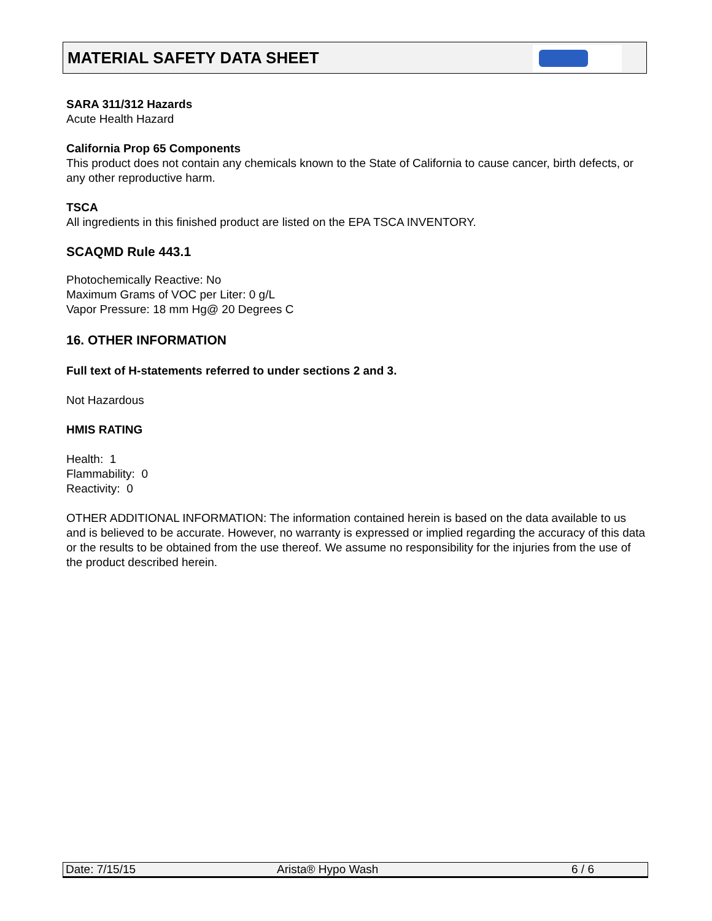MATERIAL SAFETY DATA SHEET
SARA 311/312 Hazards
Acute Health Hazard
California Prop 65 Components
This product does not contain any chemicals known to the State of California to cause cancer, birth defects, or any other reproductive harm.
TSCA
All ingredients in this finished product are listed on the EPA TSCA INVENTORY.
SCAQMD Rule 443.1
Photochemically Reactive: No
Maximum Grams of VOC per Liter: 0 g/L
Vapor Pressure: 18 mm Hg@ 20 Degrees C
16. OTHER INFORMATION
Full text of H-statements referred to under sections 2 and 3.
Not Hazardous
HMIS RATING
Health: 1
Flammability: 0
Reactivity: 0
OTHER ADDITIONAL INFORMATION: The information contained herein is based on the data available to us and is believed to be accurate. However, no warranty is expressed or implied regarding the accuracy of this data or the results to be obtained from the use thereof. We assume no responsibility for the injuries from the use of the product described herein.
Date: 7/15/15 Arista® Hypo Wash 6 / 6